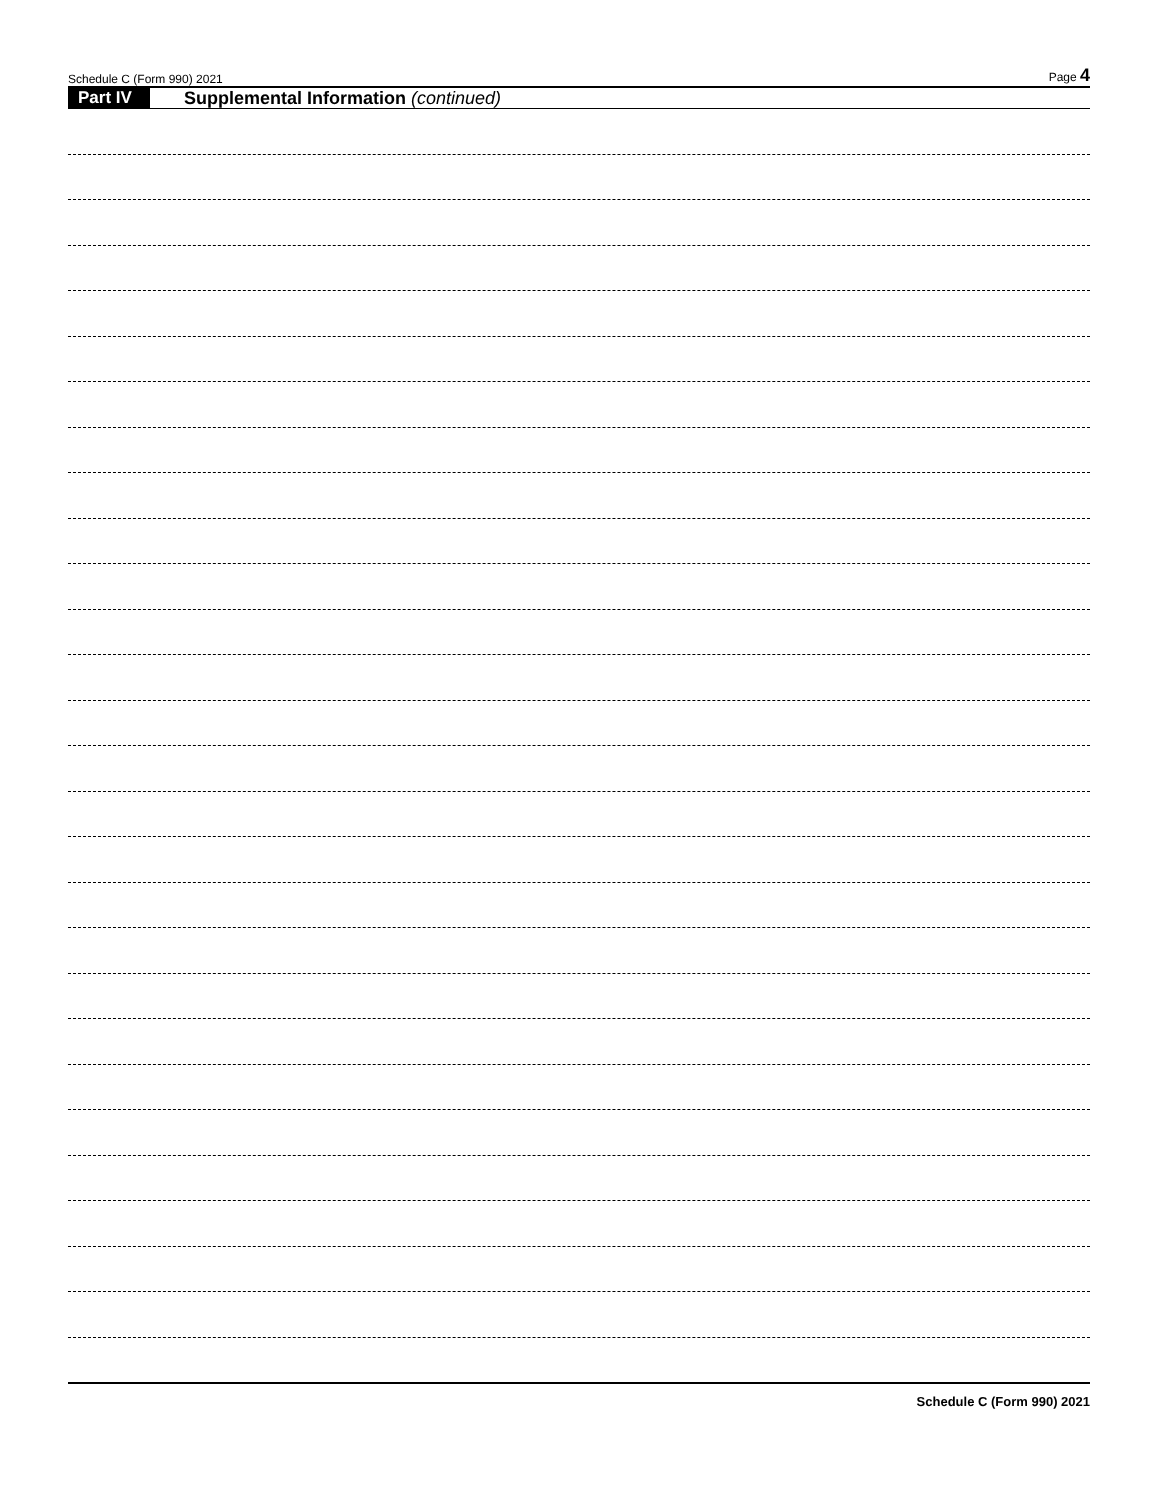Schedule C (Form 990) 2021 Page 4
Part IV Supplemental Information (continued)
Schedule C (Form 990) 2021